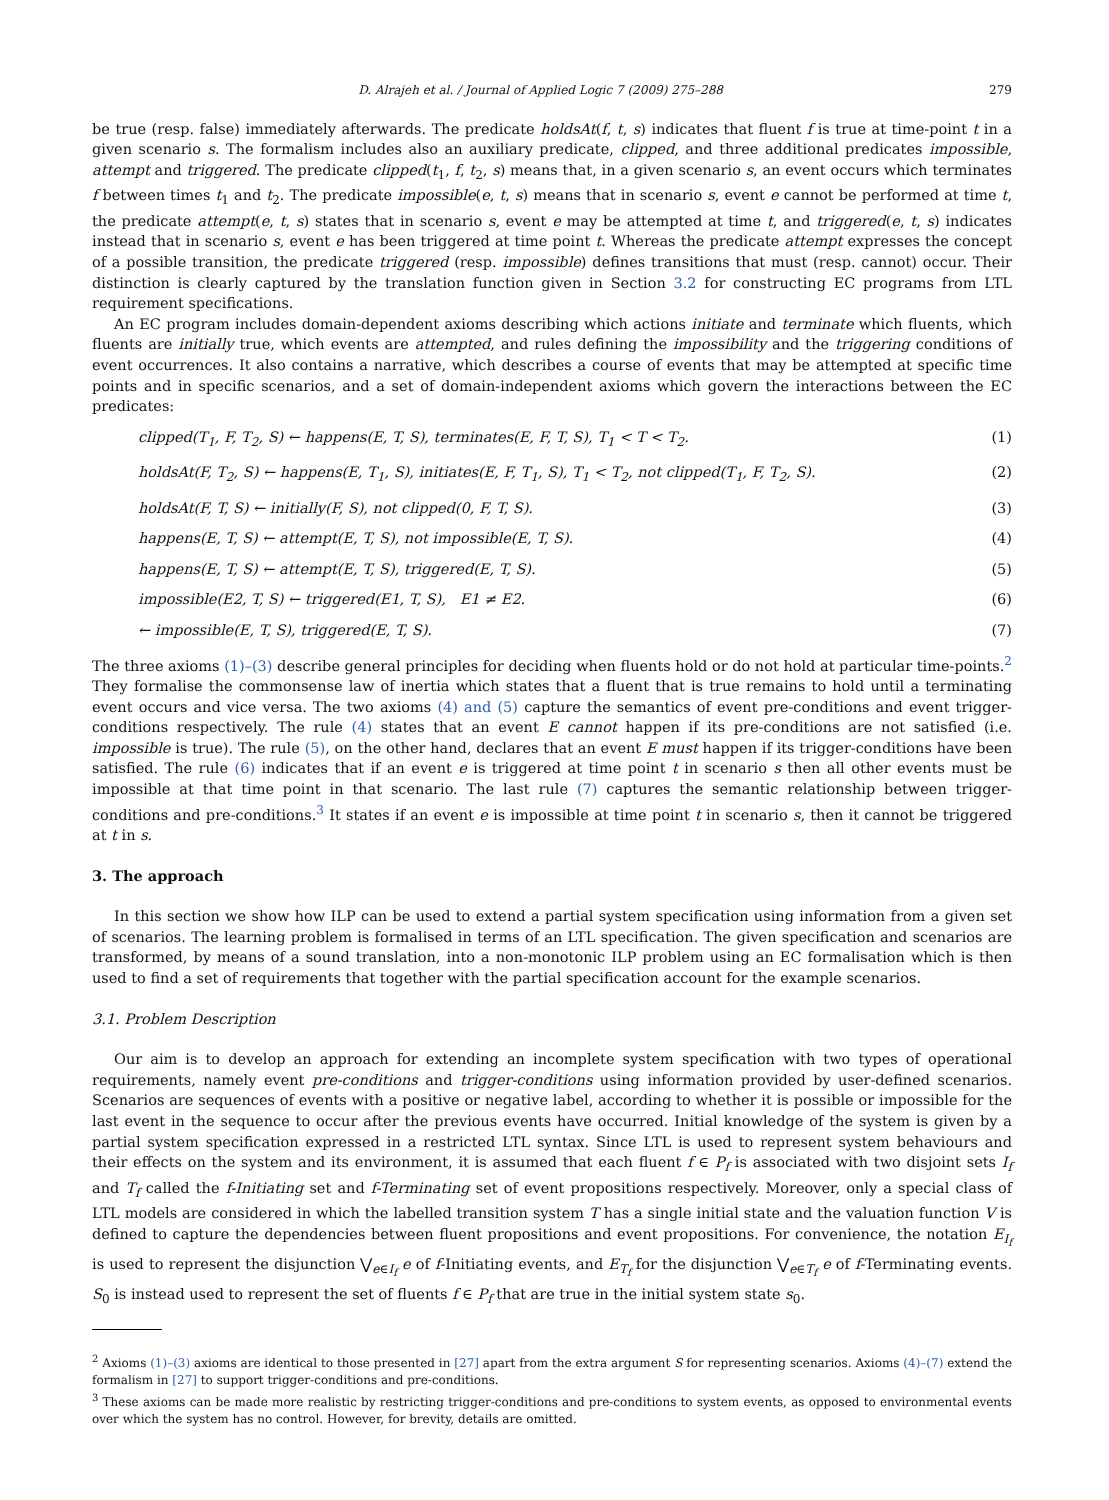D. Alrajeh et al. / Journal of Applied Logic 7 (2009) 275–288 279
be true (resp. false) immediately afterwards. The predicate holdsAt(f, t, s) indicates that fluent f is true at time-point t in a given scenario s. The formalism includes also an auxiliary predicate, clipped, and three additional predicates impossible, attempt and triggered. The predicate clipped(t<sub>1</sub>, f, t<sub>2</sub>, s) means that, in a given scenario s, an event occurs which terminates f between times t<sub>1</sub> and t<sub>2</sub>. The predicate impossible(e, t, s) means that in scenario s, event e cannot be performed at time t, the predicate attempt(e, t, s) states that in scenario s, event e may be attempted at time t, and triggered(e, t, s) indicates instead that in scenario s, event e has been triggered at time point t. Whereas the predicate attempt expresses the concept of a possible transition, the predicate triggered (resp. impossible) defines transitions that must (resp. cannot) occur. Their distinction is clearly captured by the translation function given in Section 3.2 for constructing EC programs from LTL requirement specifications.
An EC program includes domain-dependent axioms describing which actions initiate and terminate which fluents, which fluents are initially true, which events are attempted, and rules defining the impossibility and the triggering conditions of event occurrences. It also contains a narrative, which describes a course of events that may be attempted at specific time points and in specific scenarios, and a set of domain-independent axioms which govern the interactions between the EC predicates:
clipped(T<sub>1</sub>, F, T<sub>2</sub>, S) ← happens(E, T, S), terminates(E, F, T, S), T<sub>1</sub> < T < T<sub>2</sub>. (1)
holdsAt(F, T<sub>2</sub>, S) ← happens(E, T<sub>1</sub>, S), initiates(E, F, T<sub>1</sub>, S), T<sub>1</sub> < T<sub>2</sub>, not clipped(T<sub>1</sub>, F, T<sub>2</sub>, S). (2)
holdsAt(F, T, S) ← initially(F, S), not clipped(0, F, T, S). (3)
happens(E, T, S) ← attempt(E, T, S), not impossible(E, T, S). (4)
happens(E, T, S) ← attempt(E, T, S), triggered(E, T, S). (5)
impossible(E2, T, S) ← triggered(E1, T, S), E1 ≠ E2. (6)
← impossible(E, T, S), triggered(E, T, S). (7)
The three axioms (1)–(3) describe general principles for deciding when fluents hold or do not hold at particular time-points.<sup>2</sup> They formalise the commonsense law of inertia which states that a fluent that is true remains to hold until a terminating event occurs and vice versa. The two axioms (4) and (5) capture the semantics of event pre-conditions and event trigger-conditions respectively. The rule (4) states that an event E cannot happen if its pre-conditions are not satisfied (i.e. impossible is true). The rule (5), on the other hand, declares that an event E must happen if its trigger-conditions have been satisfied. The rule (6) indicates that if an event e is triggered at time point t in scenario s then all other events must be impossible at that time point in that scenario. The last rule (7) captures the semantic relationship between trigger-conditions and pre-conditions.<sup>3</sup> It states if an event e is impossible at time point t in scenario s, then it cannot be triggered at t in s.
3. The approach
In this section we show how ILP can be used to extend a partial system specification using information from a given set of scenarios. The learning problem is formalised in terms of an LTL specification. The given specification and scenarios are transformed, by means of a sound translation, into a non-monotonic ILP problem using an EC formalisation which is then used to find a set of requirements that together with the partial specification account for the example scenarios.
3.1. Problem Description
Our aim is to develop an approach for extending an incomplete system specification with two types of operational requirements, namely event pre-conditions and trigger-conditions using information provided by user-defined scenarios. Scenarios are sequences of events with a positive or negative label, according to whether it is possible or impossible for the last event in the sequence to occur after the previous events have occurred. Initial knowledge of the system is given by a partial system specification expressed in a restricted LTL syntax. Since LTL is used to represent system behaviours and their effects on the system and its environment, it is assumed that each fluent f ∈ P<sub>f</sub> is associated with two disjoint sets I<sub>f</sub> and T<sub>f</sub> called the f-Initiating set and f-Terminating set of event propositions respectively. Moreover, only a special class of LTL models are considered in which the labelled transition system T has a single initial state and the valuation function V is defined to capture the dependencies between fluent propositions and event propositions. For convenience, the notation E<sub>I<sub>f</sub></sub> is used to represent the disjunction ⋁<sub>e∈I<sub>f</sub></sub> e of f-Initiating events, and E<sub>T<sub>f</sub></sub> for the disjunction ⋁<sub>e∈T<sub>f</sub></sub> e of f-Terminating events. S<sub>0</sub> is instead used to represent the set of fluents f ∈ P<sub>f</sub> that are true in the initial system state s<sub>0</sub>.
<sup>2</sup> Axioms (1)–(3) axioms are identical to those presented in [27] apart from the extra argument S for representing scenarios. Axioms (4)–(7) extend the formalism in [27] to support trigger-conditions and pre-conditions.
<sup>3</sup> These axioms can be made more realistic by restricting trigger-conditions and pre-conditions to system events, as opposed to environmental events over which the system has no control. However, for brevity, details are omitted.